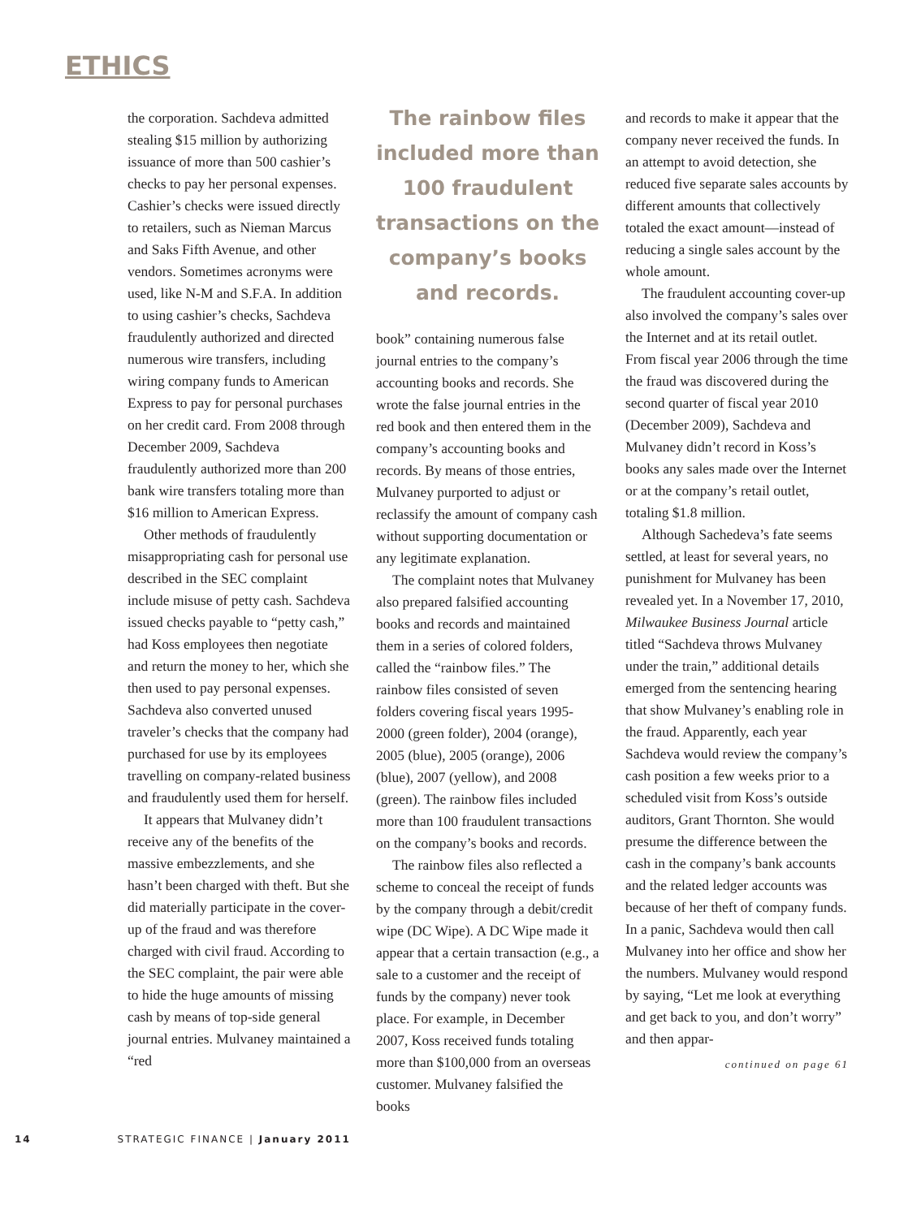ETHICS
the corporation. Sachdeva admitted stealing $15 million by authorizing issuance of more than 500 cashier’s checks to pay her personal expenses. Cashier’s checks were issued directly to retailers, such as Nieman Marcus and Saks Fifth Avenue, and other vendors. Sometimes acronyms were used, like N-M and S.F.A. In addition to using cashier’s checks, Sachdeva fraudulently authorized and directed numerous wire transfers, including wiring company funds to American Express to pay for personal purchases on her credit card. From 2008 through December 2009, Sachdeva fraudulently authorized more than 200 bank wire transfers totaling more than $16 million to American Express.
Other methods of fraudulently misappropriating cash for personal use described in the SEC complaint include misuse of petty cash. Sachdeva issued checks payable to “petty cash,” had Koss employees then negotiate and return the money to her, which she then used to pay personal expenses. Sachdeva also converted unused traveler’s checks that the company had purchased for use by its employees travelling on company-related business and fraudulently used them for herself.
It appears that Mulvaney didn’t receive any of the benefits of the massive embezzlements, and she hasn’t been charged with theft. But she did materially participate in the cover-up of the fraud and was therefore charged with civil fraud. According to the SEC complaint, the pair were able to hide the huge amounts of missing cash by means of top-side general journal entries. Mulvaney maintained a “red
The rainbow files included more than 100 fraudulent transactions on the company’s books and records.
book” containing numerous false journal entries to the company’s accounting books and records. She wrote the false journal entries in the red book and then entered them in the company’s accounting books and records. By means of those entries, Mulvaney purported to adjust or reclassify the amount of company cash without supporting documentation or any legitimate explanation.
The complaint notes that Mulvaney also prepared falsified accounting books and records and maintained them in a series of colored folders, called the “rainbow files.” The rainbow files consisted of seven folders covering fiscal years 1995-2000 (green folder), 2004 (orange), 2005 (blue), 2005 (orange), 2006 (blue), 2007 (yellow), and 2008 (green). The rainbow files included more than 100 fraudulent transactions on the company’s books and records.
The rainbow files also reflected a scheme to conceal the receipt of funds by the company through a debit/credit wipe (DC Wipe). A DC Wipe made it appear that a certain transaction (e.g., a sale to a customer and the receipt of funds by the company) never took place. For example, in December 2007, Koss received funds totaling more than $100,000 from an overseas customer. Mulvaney falsified the books
and records to make it appear that the company never received the funds. In an attempt to avoid detection, she reduced five separate sales accounts by different amounts that collectively totaled the exact amount—instead of reducing a single sales account by the whole amount.
The fraudulent accounting cover-up also involved the company’s sales over the Internet and at its retail outlet. From fiscal year 2006 through the time the fraud was discovered during the second quarter of fiscal year 2010 (December 2009), Sachdeva and Mulvaney didn’t record in Koss’s books any sales made over the Internet or at the company’s retail outlet, totaling $1.8 million.
Although Sachedeva’s fate seems settled, at least for several years, no punishment for Mulvaney has been revealed yet. In a November 17, 2010, Milwaukee Business Journal article titled “Sachdeva throws Mulvaney under the train,” additional details emerged from the sentencing hearing that show Mulvaney’s enabling role in the fraud. Apparently, each year Sachdeva would review the company’s cash position a few weeks prior to a scheduled visit from Koss’s outside auditors, Grant Thornton. She would presume the difference between the cash in the company’s bank accounts and the related ledger accounts was because of her theft of company funds. In a panic, Sachdeva would then call Mulvaney into her office and show her the numbers. Mulvaney would respond by saying, “Let me look at everything and get back to you, and don’t worry” and then appar-
continued on page 61
14 STRATEGIC FINANCE | January 2011